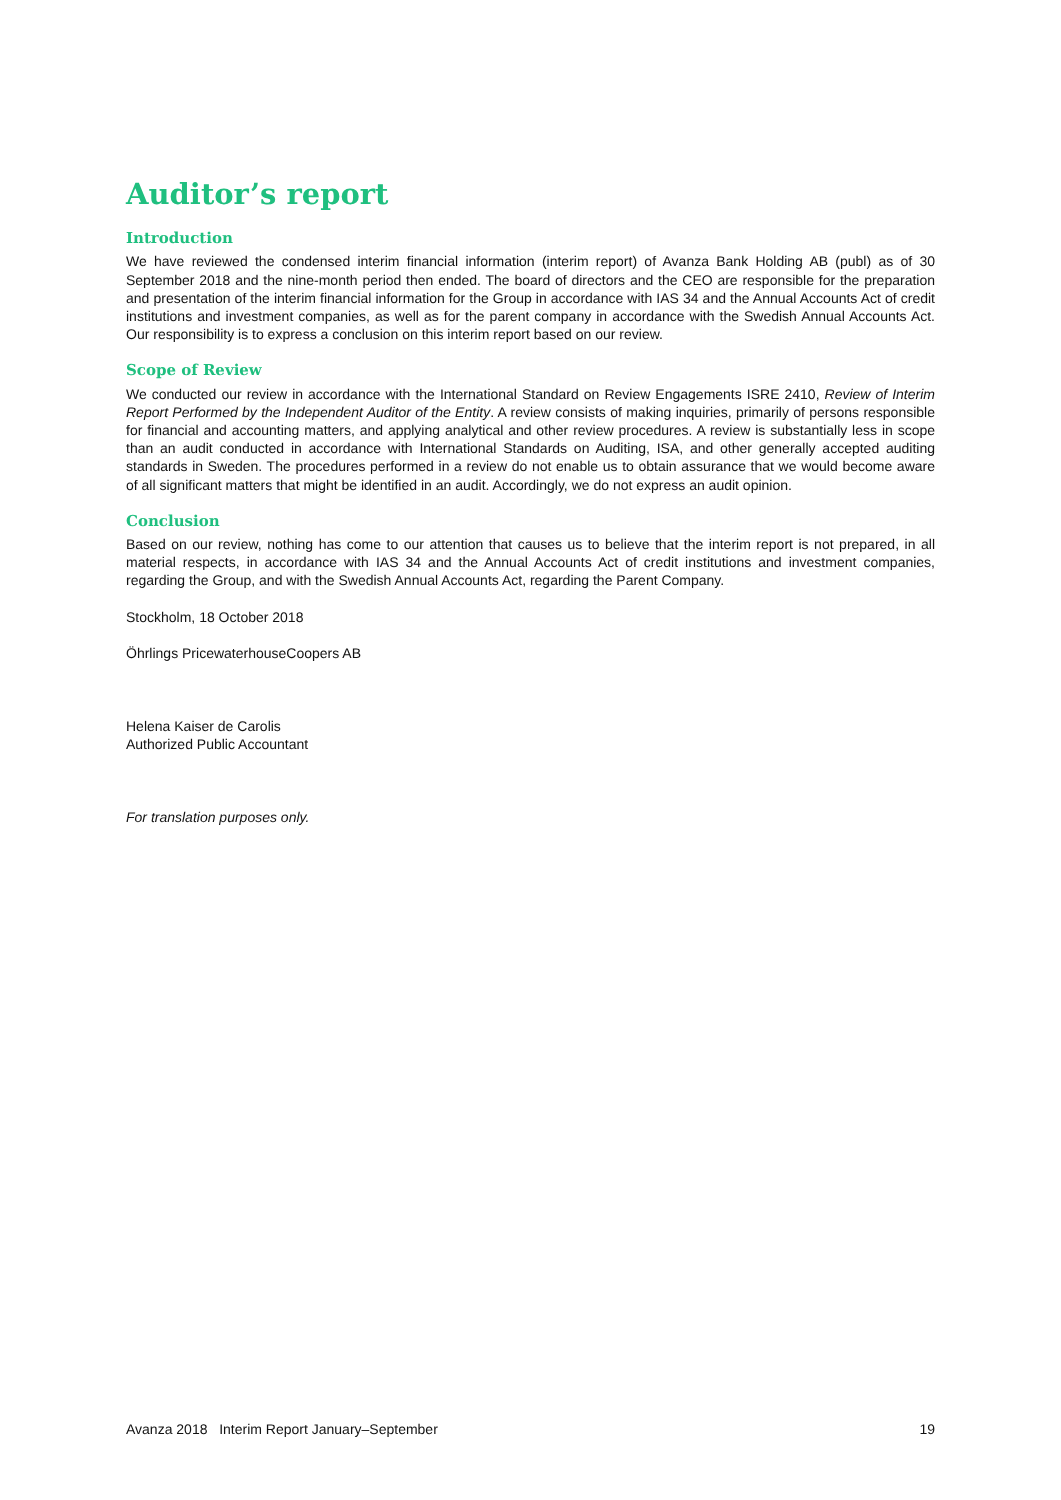Auditor’s report
Introduction
We have reviewed the condensed interim financial information (interim report) of Avanza Bank Holding AB (publ) as of 30 September 2018 and the nine-month period then ended. The board of directors and the CEO are responsible for the preparation and presentation of the interim financial information for the Group in accordance with IAS 34 and the Annual Accounts Act of credit institutions and investment companies, as well as for the parent company in accordance with the Swedish Annual Accounts Act. Our responsibility is to express a conclusion on this interim report based on our review.
Scope of Review
We conducted our review in accordance with the International Standard on Review Engagements ISRE 2410, Review of Interim Report Performed by the Independent Auditor of the Entity. A review consists of making inquiries, primarily of persons responsible for financial and accounting matters, and applying analytical and other review procedures. A review is substantially less in scope than an audit conducted in accordance with International Standards on Auditing, ISA, and other generally accepted auditing standards in Sweden. The procedures performed in a review do not enable us to obtain assurance that we would become aware of all significant matters that might be identified in an audit. Accordingly, we do not express an audit opinion.
Conclusion
Based on our review, nothing has come to our attention that causes us to believe that the interim report is not prepared, in all material respects, in accordance with IAS 34 and the Annual Accounts Act of credit institutions and investment companies, regarding the Group, and with the Swedish Annual Accounts Act, regarding the Parent Company.
Stockholm, 18 October 2018
Öhrlings PricewaterhouseCoopers AB
Helena Kaiser de Carolis
Authorized Public Accountant
For translation purposes only.
Avanza 2018 Interim Report January–September 19